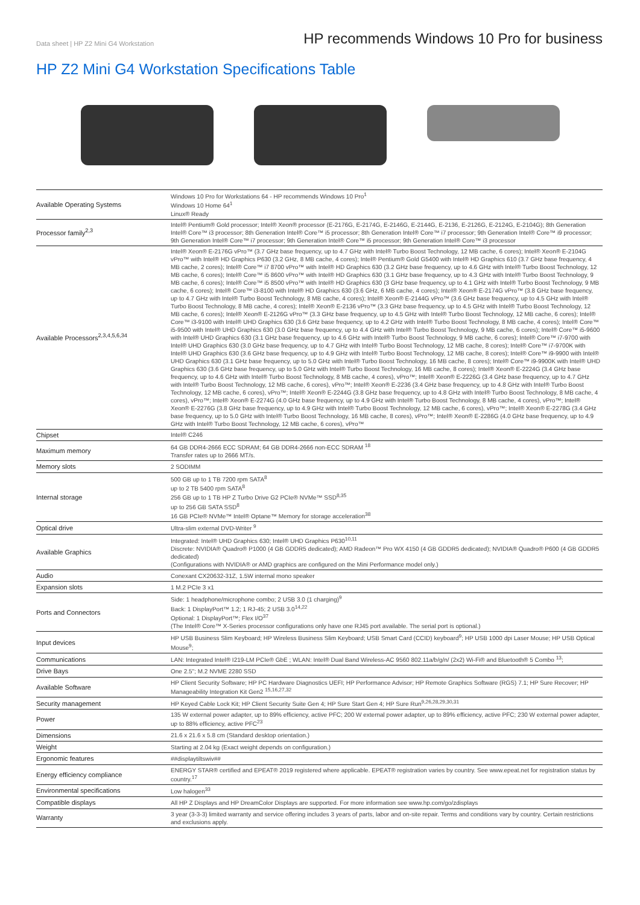Data sheet | HP Z2 Mini G4 Workstation
HP recommends Windows 10 Pro for business
HP Z2 Mini G4 Workstation Specifications Table
| Available Operating Systems | Windows 10 Pro for Workstations 64 - HP recommends Windows 10 Pro<sup>1</sup> Windows 10 Home 64<sup>1</sup> Linux® Ready |
| Processor family<sup>2,3</sup> | Intel® Pentium® Gold processor; Intel® Xeon® processor (E-2176G, E-2174G, E-2146G, E-2144G, E-2136, E-2126G, E-2124G, E-2104G); 8th Generation Intel® Core™ i3 processor; 8th Generation Intel® Core™ i5 processor; 8th Generation Intel® Core™ i7 processor; 9th Generation Intel® Core™ i9 processor; 9th Generation Intel® Core™ i7 processor; 9th Generation Intel® Core™ i5 processor; 9th Generation Intel® Core™ i3 processor |
| Available Processors<sup>2,3,4,5,6,34</sup> | Intel® Xeon® E-2176G vPro™ (3.7 GHz base frequency, up to 4.7 GHz with Intel® Turbo Boost Technology, 12 MB cache, 6 cores); Intel® Xeon® E-2104G vPro™ with Intel® HD Graphics P630 (3.2 GHz, 8 MB cache, 4 cores); Intel® Pentium® Gold G5400 with Intel® HD Graphics 610 (3.7 GHz base frequency, 4 MB cache, 2 cores); Intel® Core™ i7 8700 vPro™ with Intel® HD Graphics 630 (3.2 GHz base frequency, up to 4.6 GHz with Intel® Turbo Boost Technology, 12 MB cache, 6 cores); Intel® Core™ i5 8600 vPro™ with Intel® HD Graphics 630 (3.1 GHz base frequency, up to 4.3 GHz with Intel® Turbo Boost Technology, 9 MB cache, 6 cores); Intel® Core™ i5 8500 vPro™ with Intel® HD Graphics 630 (3 GHz base frequency, up to 4.1 GHz with Intel® Turbo Boost Technology, 9 MB cache, 6 cores); Intel® Core™ i3-8100 with Intel® HD Graphics 630 (3.6 GHz, 6 MB cache, 4 cores); Intel® Xeon® E-2174G vPro™ (3.8 GHz base frequency, up to 4.7 GHz with Intel® Turbo Boost Technology, 8 MB cache, 4 cores); Intel® Xeon® E-2144G vPro™ (3.6 GHz base frequency, up to 4.5 GHz with Intel® Turbo Boost Technology, 8 MB cache, 4 cores); Intel® Xeon® E-2136 vPro™ (3.3 GHz base frequency, up to 4.5 GHz with Intel® Turbo Boost Technology, 12 MB cache, 6 cores); Intel® Xeon® E-2126G vPro™ (3.3 GHz base frequency, up to 4.5 GHz with Intel® Turbo Boost Technology, 12 MB cache, 6 cores); Intel® Core™ i3-9100 with Intel® UHD Graphics 630 (3.6 GHz base frequency, up to 4.2 GHz with Intel® Turbo Boost Technology, 8 MB cache, 4 cores); Intel® Core™ i5-9500 with Intel® UHD Graphics 630 (3.0 GHz base frequency, up to 4.4 GHz with Intel® Turbo Boost Technology, 9 MB cache, 6 cores); Intel® Core™ i5-9600 with Intel® UHD Graphics 630 (3.1 GHz base frequency, up to 4.6 GHz with Intel® Turbo Boost Technology, 9 MB cache, 6 cores); Intel® Core™ i7-9700 with Intel® UHD Graphics 630 (3.0 GHz base frequency, up to 4.7 GHz with Intel® Turbo Boost Technology, 12 MB cache, 8 cores); Intel® Core™ i7-9700K with Intel® UHD Graphics 630 (3.6 GHz base frequency, up to 4.9 GHz with Intel® Turbo Boost Technology, 12 MB cache, 8 cores); Intel® Core™ i9-9900 with Intel® UHD Graphics 630 (3.1 GHz base frequency, up to 5.0 GHz with Intel® Turbo Boost Technology, 16 MB cache, 8 cores); Intel® Core™ i9-9900K with Intel® UHD Graphics 630 (3.6 GHz base frequency, up to 5.0 GHz with Intel® Turbo Boost Technology, 16 MB cache, 8 cores); Intel® Xeon® E-2224G (3.4 GHz base frequency, up to 4.6 GHz with Intel® Turbo Boost Technology, 8 MB cache, 4 cores), vPro™; Intel® Xeon® E-2226G (3.4 GHz base frequency, up to 4.7 GHz with Intel® Turbo Boost Technology, 12 MB cache, 6 cores), vPro™; Intel® Xeon® E-2236 (3.4 GHz base frequency, up to 4.8 GHz with Intel® Turbo Boost Technology, 12 MB cache, 6 cores), vPro™; Intel® Xeon® E-2244G (3.8 GHz base frequency, up to 4.8 GHz with Intel® Turbo Boost Technology, 8 MB cache, 4 cores), vPro™; Intel® Xeon® E-2274G (4.0 GHz base frequency, up to 4.9 GHz with Intel® Turbo Boost Technology, 8 MB cache, 4 cores), vPro™; Intel® Xeon® E-2276G (3.8 GHz base frequency, up to 4.9 GHz with Intel® Turbo Boost Technology, 12 MB cache, 6 cores), vPro™; Intel® Xeon® E-2278G (3.4 GHz base frequency, up to 5.0 GHz with Intel® Turbo Boost Technology, 16 MB cache, 8 cores), vPro™; Intel® Xeon® E-2286G (4.0 GHz base frequency, up to 4.9 GHz with Intel® Turbo Boost Technology, 12 MB cache, 6 cores), vPro™ |
| Chipset | Intel® C246 |
| Maximum memory | 64 GB DDR4-2666 ECC SDRAM; 64 GB DDR4-2666 non-ECC SDRAM <sup>18</sup> Transfer rates up to 2666 MT/s. |
| Memory slots | 2 SODIMM |
| Internal storage | 500 GB up to 1 TB 7200 rpm SATA<sup>8</sup> up to 2 TB 5400 rpm SATA<sup>8</sup> 256 GB up to 1 TB HP Z Turbo Drive G2 PCIe® NVMe™ SSD<sup>8,35</sup> up to 256 GB SATA SSD<sup>8</sup> 16 GB PCIe® NVMe™ Intel® Optane™ Memory for storage acceleration<sup>38</sup> |
| Optical drive | Ultra-slim external DVD-Writer <sup>9</sup> |
| Available Graphics | Integrated: Intel® UHD Graphics 630; Intel® UHD Graphics P630<sup>10,11</sup> Discrete: NVIDIA® Quadro® P1000 (4 GB GDDR5 dedicated); AMD Radeon™ Pro WX 4150 (4 GB GDDR5 dedicated); NVIDIA® Quadro® P600 (4 GB GDDR5 dedicated) (Configurations with NVIDIA® or AMD graphics are configured on the Mini Performance model only.) |
| Audio | Conexant CX20632-31Z, 1.5W internal mono speaker |
| Expansion slots | 1 M.2 PCIe 3 x1 |
| Ports and Connectors | Side: 1 headphone/microphone combo; 2 USB 3.0 (1 charging)<sup>9</sup> Back: 1 DisplayPort™ 1.2; 1 RJ-45; 2 USB 3.0<sup>14,22</sup> Optional: 1 DisplayPort™; Flex I/O<sup>37</sup> (The Intel® Core™ X-Series processor configurations only have one RJ45 port available. The serial port is optional.) |
| Input devices | HP USB Business Slim Keyboard; HP Wireless Business Slim Keyboard; USB Smart Card (CCID) keyboard<sup>9</sup>; HP USB 1000 dpi Laser Mouse; HP USB Optical Mouse<sup>9</sup>; |
| Communications | LAN: Integrated Intel® I219-LM PCIe® GbE ; WLAN: Intel® Dual Band Wireless-AC 9560 802.11a/b/g/n/ (2x2) Wi-Fi® and Bluetooth® 5 Combo <sup>13</sup>; |
| Drive Bays | One 2.5"; M.2 NVME 2280 SSD |
| Available Software | HP Client Security Software; HP PC Hardware Diagnostics UEFI; HP Performance Advisor; HP Remote Graphics Software (RGS) 7.1; HP Sure Recover; HP Manageability Integration Kit Gen2 <sup>15,16,27,32</sup> |
| Security management | HP Keyed Cable Lock Kit; HP Client Security Suite Gen 4; HP Sure Start Gen 4; HP Sure Run<sup>9,26,28,29,30,31</sup> |
| Power | 135 W external power adapter, up to 89% efficiency, active PFC; 200 W external power adapter, up to 89% efficiency, active PFC; 230 W external power adapter, up to 88% efficiency, active PFC<sup>23</sup> |
| Dimensions | 21.6 x 21.6 x 5.8 cm (Standard desktop orientation.) |
| Weight | Starting at 2.04 kg (Exact weight depends on configuration.) |
| Ergonomic features | ##displaytiltswiv## |
| Energy efficiency compliance | ENERGY STAR® certified and EPEAT® 2019 registered where applicable. EPEAT® registration varies by country. See www.epeat.net for registration status by country.<sup>17</sup> |
| Environmental specifications | Low halogen<sup>33</sup> |
| Compatible displays | All HP Z Displays and HP DreamColor Displays are supported. For more information see www.hp.com/go/zdisplays |
| Warranty | 3 year (3-3-3) limited warranty and service offering includes 3 years of parts, labor and on-site repair. Terms and conditions vary by country. Certain restrictions and exclusions apply. |